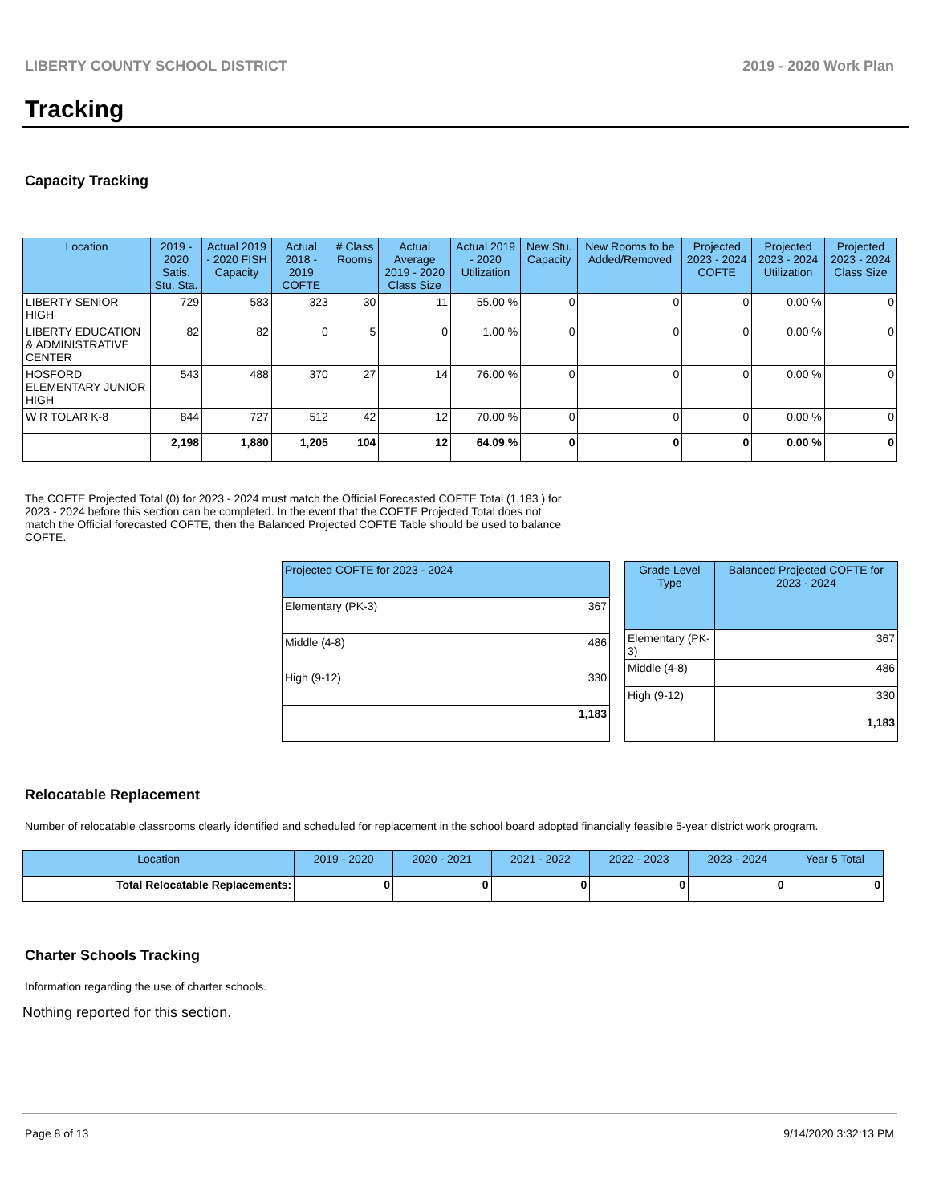LIBERTY COUNTY SCHOOL DISTRICT 2019 - 2020 Work Plan
Tracking
Capacity Tracking
| Location | 2019 - 2020 Satis. Stu. Sta. | Actual 2019 - 2020 FISH Capacity | Actual 2018 - 2019 COFTE | # Class Rooms | Actual Average 2019 - 2020 Class Size | Actual 2019 - 2020 Utilization | New Stu. Capacity | New Rooms to be Added/Removed | Projected 2023 - 2024 COFTE | Projected 2023 - 2024 Utilization | Projected 2023 - 2024 Class Size |
| --- | --- | --- | --- | --- | --- | --- | --- | --- | --- | --- | --- |
| LIBERTY SENIOR HIGH | 729 | 583 | 323 | 30 | 11 | 55.00 % | 0 | 0 | 0 | 0.00 % | 0 |
| LIBERTY EDUCATION & ADMINISTRATIVE CENTER | 82 | 82 | 0 | 5 | 0 | 1.00 % | 0 | 0 | 0 | 0.00 % | 0 |
| HOSFORD ELEMENTARY JUNIOR HIGH | 543 | 488 | 370 | 27 | 14 | 76.00 % | 0 | 0 | 0 | 0.00 % | 0 |
| W R TOLAR K-8 | 844 | 727 | 512 | 42 | 12 | 70.00 % | 0 | 0 | 0 | 0.00 % | 0 |
| | 2,198 | 1,880 | 1,205 | 104 | 12 | 64.09 % | 0 | 0 | 0 | 0.00 % | 0 |
The COFTE Projected Total (0) for 2023 - 2024 must match the Official Forecasted COFTE Total (1,183 ) for 2023 - 2024 before this section can be completed. In the event that the COFTE Projected Total does not match the Official forecasted COFTE, then the Balanced Projected COFTE Table should be used to balance COFTE.
| Projected COFTE for 2023 - 2024 | |
| --- | --- |
| Elementary (PK-3) | 367 |
| Middle (4-8) | 486 |
| High (9-12) | 330 |
| | 1,183 |
| Grade Level Type | Balanced Projected COFTE for 2023 - 2024 |
| --- | --- |
| Elementary (PK-3) | 367 |
| Middle (4-8) | 486 |
| High (9-12) | 330 |
| | 1,183 |
Relocatable Replacement
Number of relocatable classrooms clearly identified and scheduled for replacement in the school board adopted financially feasible 5-year district work program.
| Location | 2019 - 2020 | 2020 - 2021 | 2021 - 2022 | 2022 - 2023 | 2023 - 2024 | Year 5 Total |
| --- | --- | --- | --- | --- | --- | --- |
| Total Relocatable Replacements: | 0 | 0 | 0 | 0 | 0 | 0 |
Charter Schools Tracking
Information regarding the use of charter schools.
Nothing reported for this section.
Page 8 of 13 9/14/2020 3:32:13 PM